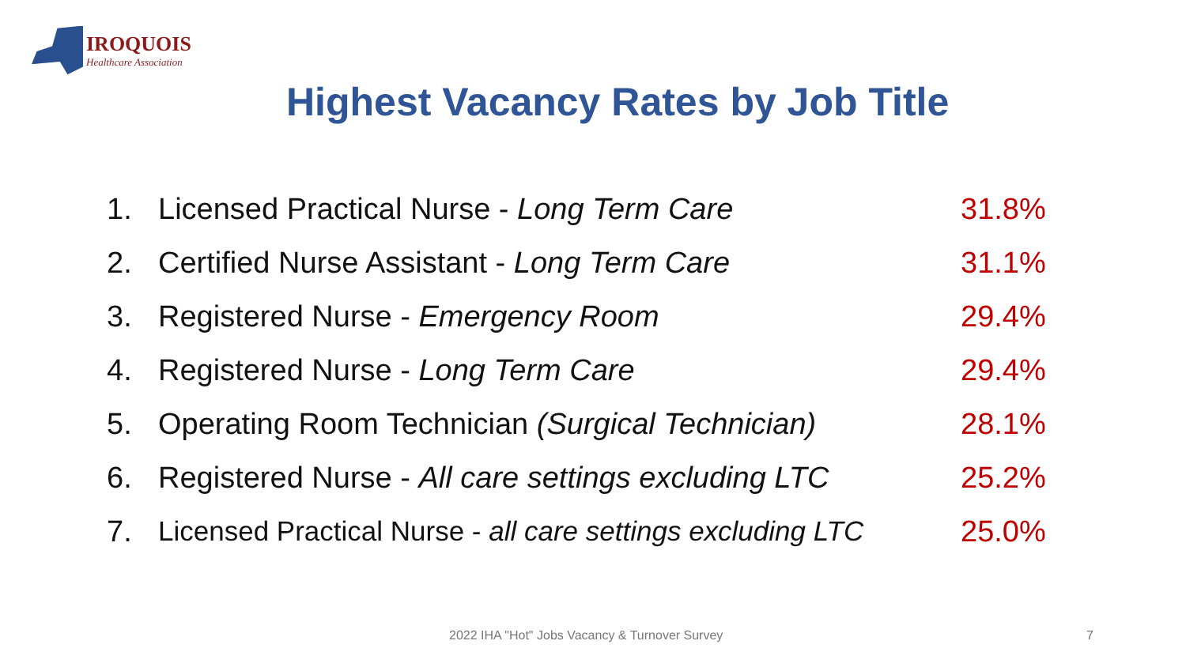IROQUOIS
Healthcare Association
Highest Vacancy Rates by Job Title
1. Licensed Practical Nurse - Long Term Care 31.8%
2. Certified Nurse Assistant - Long Term Care 31.1%
3. Registered Nurse - Emergency Room 29.4%
4. Registered Nurse - Long Term Care 29.4%
5. Operating Room Technician (Surgical Technician) 28.1%
6. Registered Nurse - All care settings excluding LTC 25.2%
7. Licensed Practical Nurse - all care settings excluding LTC 25.0%
2022 IHA "Hot" Jobs Vacancy & Turnover Survey
7